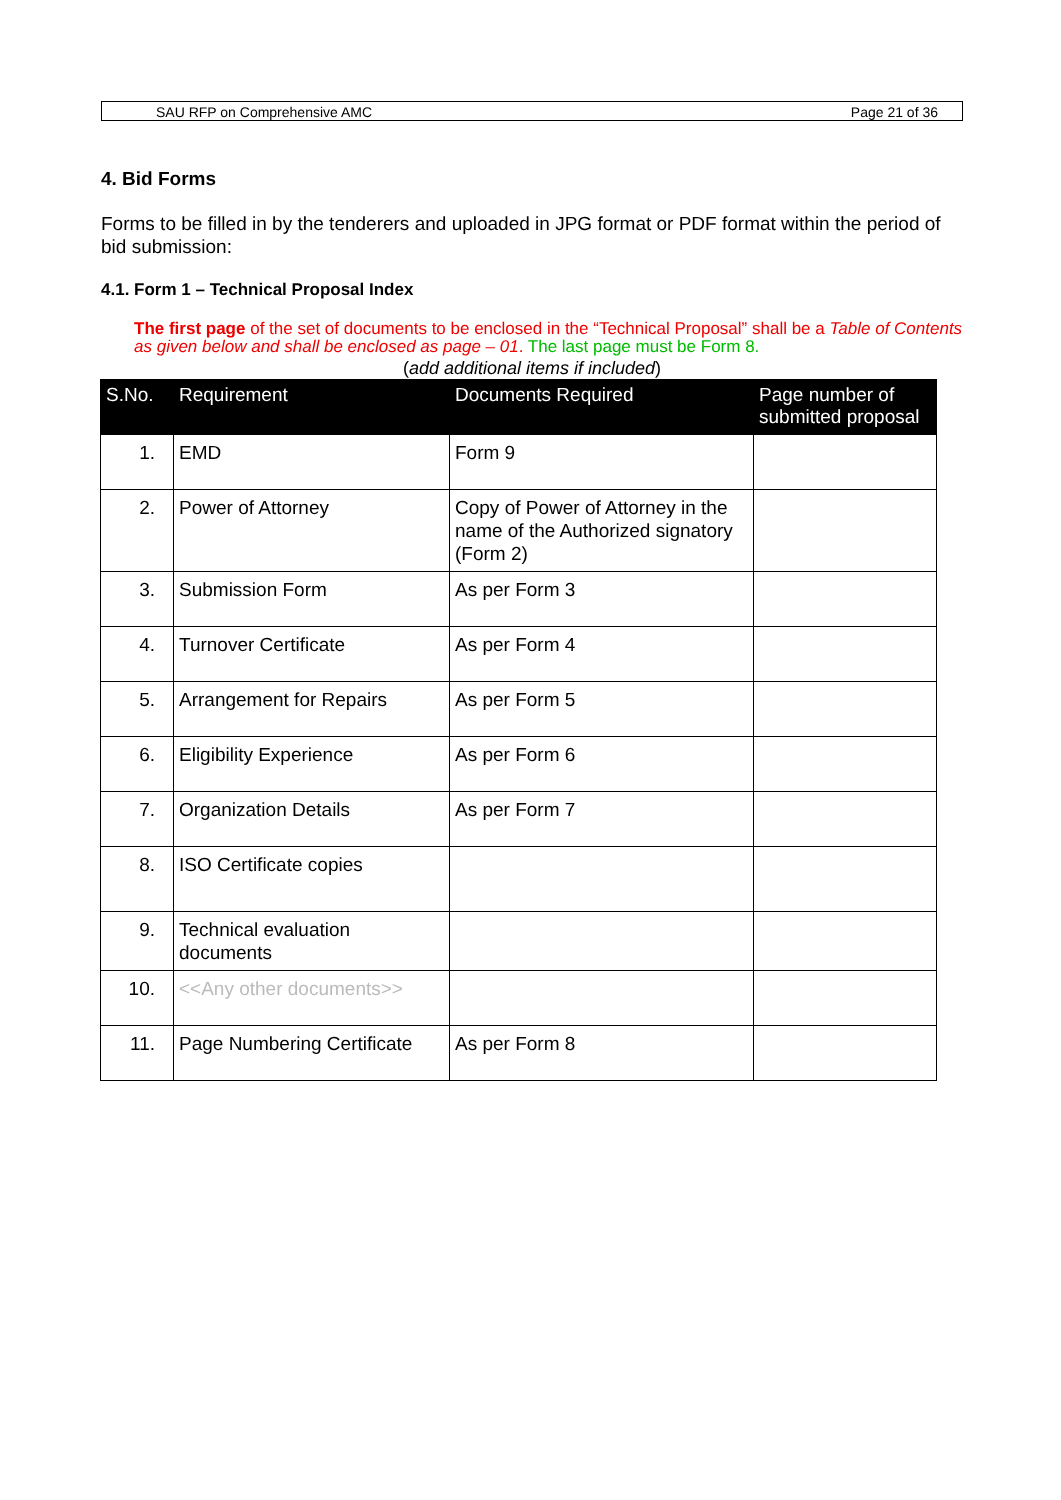SAU RFP on Comprehensive AMC Page 21 of 36
4. Bid Forms
Forms to be filled in by the tenderers and uploaded in JPG format or PDF format within the period of bid submission:
4.1. Form 1 – Technical Proposal Index
The first page of the set of documents to be enclosed in the “Technical Proposal” shall be a Table of Contents as given below and shall be enclosed as page – 01. The last page must be Form 8.
(add additional items if included)
| S.No. | Requirement | Documents Required | Page number of submitted proposal |
| --- | --- | --- | --- |
| 1. | EMD | Form 9 | |
| 2. | Power of Attorney | Copy of Power of Attorney in the name of the Authorized signatory (Form 2) | |
| 3. | Submission Form | As per Form 3 | |
| 4. | Turnover Certificate | As per Form 4 | |
| 5. | Arrangement for Repairs | As per Form 5 | |
| 6. | Eligibility Experience | As per Form 6 | |
| 7. | Organization Details | As per Form 7 | |
| 8. | ISO Certificate copies | | |
| 9. | Technical evaluation documents | | |
| 10. | <<Any other documents>> | | |
| 11. | Page Numbering Certificate | As per Form 8 | |